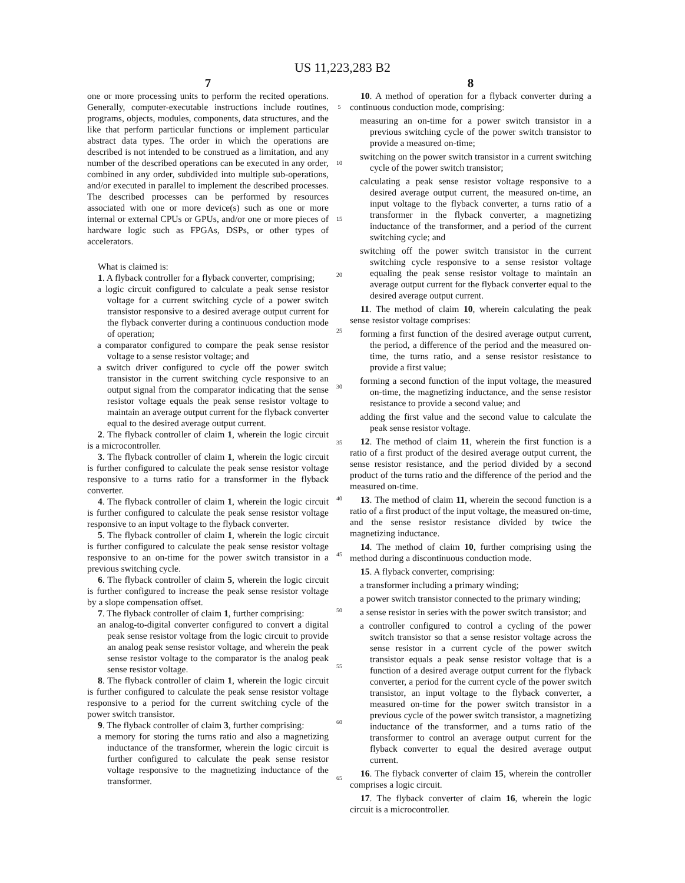US 11,223,283 B2
7
one or more processing units to perform the recited operations. Generally, computer-executable instructions include routines, programs, objects, modules, components, data structures, and the like that perform particular functions or implement particular abstract data types. The order in which the operations are described is not intended to be construed as a limitation, and any number of the described operations can be executed in any order, combined in any order, subdivided into multiple sub-operations, and/or executed in parallel to implement the described processes. The described processes can be performed by resources associated with one or more device(s) such as one or more internal or external CPUs or GPUs, and/or one or more pieces of hardware logic such as FPGAs, DSPs, or other types of accelerators.
What is claimed is:
1. A flyback controller for a flyback converter, comprising;
a logic circuit configured to calculate a peak sense resistor voltage for a current switching cycle of a power switch transistor responsive to a desired average output current for the flyback converter during a continuous conduction mode of operation;
a comparator configured to compare the peak sense resistor voltage to a sense resistor voltage; and
a switch driver configured to cycle off the power switch transistor in the current switching cycle responsive to an output signal from the comparator indicating that the sense resistor voltage equals the peak sense resistor voltage to maintain an average output current for the flyback converter equal to the desired average output current.
2. The flyback controller of claim 1, wherein the logic circuit is a microcontroller.
3. The flyback controller of claim 1, wherein the logic circuit is further configured to calculate the peak sense resistor voltage responsive to a turns ratio for a transformer in the flyback converter.
4. The flyback controller of claim 1, wherein the logic circuit is further configured to calculate the peak sense resistor voltage responsive to an input voltage to the flyback converter.
5. The flyback controller of claim 1, wherein the logic circuit is further configured to calculate the peak sense resistor voltage responsive to an on-time for the power switch transistor in a previous switching cycle.
6. The flyback controller of claim 5, wherein the logic circuit is further configured to increase the peak sense resistor voltage by a slope compensation offset.
7. The flyback controller of claim 1, further comprising:
an analog-to-digital converter configured to convert a digital peak sense resistor voltage from the logic circuit to provide an analog peak sense resistor voltage, and wherein the peak sense resistor voltage to the comparator is the analog peak sense resistor voltage.
8. The flyback controller of claim 1, wherein the logic circuit is further configured to calculate the peak sense resistor voltage responsive to a period for the current switching cycle of the power switch transistor.
9. The flyback controller of claim 3, further comprising:
a memory for storing the turns ratio and also a magnetizing inductance of the transformer, wherein the logic circuit is further configured to calculate the peak sense resistor voltage responsive to the magnetizing inductance of the transformer.
5
10
15
20
25
30
35
40
45
50
55
60
65
8
10. A method of operation for a flyback converter during a continuous conduction mode, comprising:
measuring an on-time for a power switch transistor in a previous switching cycle of the power switch transistor to provide a measured on-time;
switching on the power switch transistor in a current switching cycle of the power switch transistor;
calculating a peak sense resistor voltage responsive to a desired average output current, the measured on-time, an input voltage to the flyback converter, a turns ratio of a transformer in the flyback converter, a magnetizing inductance of the transformer, and a period of the current switching cycle; and
switching off the power switch transistor in the current switching cycle responsive to a sense resistor voltage equaling the peak sense resistor voltage to maintain an average output current for the flyback converter equal to the desired average output current.
11. The method of claim 10, wherein calculating the peak sense resistor voltage comprises:
forming a first function of the desired average output current, the period, a difference of the period and the measured on-time, the turns ratio, and a sense resistor resistance to provide a first value;
forming a second function of the input voltage, the measured on-time, the magnetizing inductance, and the sense resistor resistance to provide a second value; and
adding the first value and the second value to calculate the peak sense resistor voltage.
12. The method of claim 11, wherein the first function is a ratio of a first product of the desired average output current, the sense resistor resistance, and the period divided by a second product of the turns ratio and the difference of the period and the measured on-time.
13. The method of claim 11, wherein the second function is a ratio of a first product of the input voltage, the measured on-time, and the sense resistor resistance divided by twice the magnetizing inductance.
14. The method of claim 10, further comprising using the method during a discontinuous conduction mode.
15. A flyback converter, comprising:
a transformer including a primary winding;
a power switch transistor connected to the primary winding;
a sense resistor in series with the power switch transistor; and
a controller configured to control a cycling of the power switch transistor so that a sense resistor voltage across the sense resistor in a current cycle of the power switch transistor equals a peak sense resistor voltage that is a function of a desired average output current for the flyback converter, a period for the current cycle of the power switch transistor, an input voltage to the flyback converter, a measured on-time for the power switch transistor in a previous cycle of the power switch transistor, a magnetizing inductance of the transformer, and a turns ratio of the transformer to control an average output current for the flyback converter to equal the desired average output current.
16. The flyback converter of claim 15, wherein the controller comprises a logic circuit.
17. The flyback converter of claim 16, wherein the logic circuit is a microcontroller.